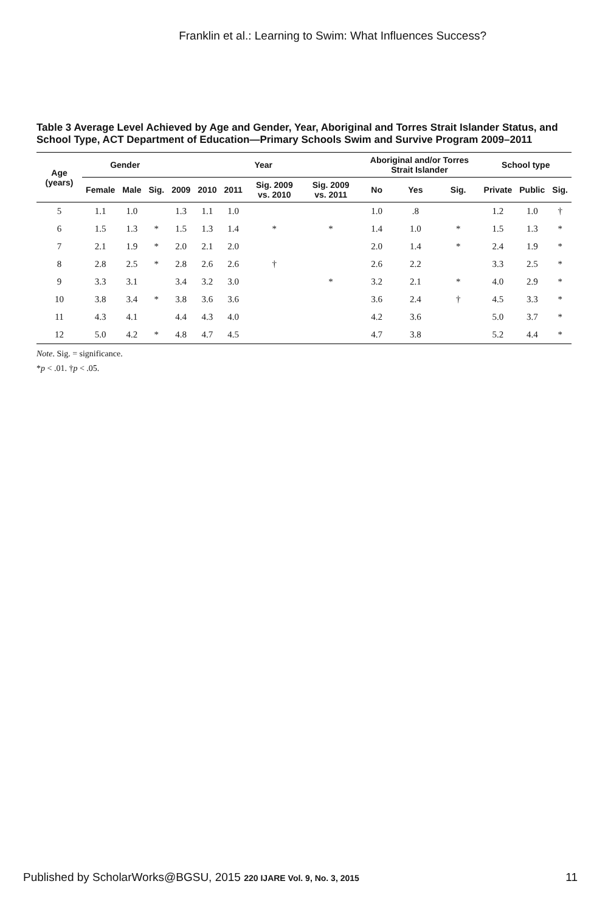Franklin et al.: Learning to Swim: What Influences Success?
Table 3 Average Level Achieved by Age and Gender, Year, Aboriginal and Torres Strait Islander Status, and School Type, ACT Department of Education—Primary Schools Swim and Survive Program 2009–2011
| Age (years) | Gender | | | Year | | | | | Aboriginal and/or Torres Strait Islander | | | School type | | |
| --- | --- | --- | --- | --- | --- | --- | --- | --- | --- | --- | --- | --- | --- | --- |
| | Female | Male | Sig. | 2009 | 2010 | 2011 | Sig. 2009 vs. 2010 | Sig. 2009 vs. 2011 | No | Yes | Sig. | Private | Public | Sig. |
| 5 | 1.1 | 1.0 | | 1.3 | 1.1 | 1.0 | | | 1.0 | .8 | | 1.2 | 1.0 | † |
| 6 | 1.5 | 1.3 | * | 1.5 | 1.3 | 1.4 | * | * | 1.4 | 1.0 | * | 1.5 | 1.3 | * |
| 7 | 2.1 | 1.9 | * | 2.0 | 2.1 | 2.0 | | | 2.0 | 1.4 | * | 2.4 | 1.9 | * |
| 8 | 2.8 | 2.5 | * | 2.8 | 2.6 | 2.6 | † | | 2.6 | 2.2 | | 3.3 | 2.5 | * |
| 9 | 3.3 | 3.1 | | 3.4 | 3.2 | 3.0 | | * | 3.2 | 2.1 | * | 4.0 | 2.9 | * |
| 10 | 3.8 | 3.4 | * | 3.8 | 3.6 | 3.6 | | | 3.6 | 2.4 | † | 4.5 | 3.3 | * |
| 11 | 4.3 | 4.1 | | 4.4 | 4.3 | 4.0 | | | 4.2 | 3.6 | | 5.0 | 3.7 | * |
| 12 | 5.0 | 4.2 | * | 4.8 | 4.7 | 4.5 | | | 4.7 | 3.8 | | 5.2 | 4.4 | * |
Note. Sig. = significance.
*p < .01. †p < .05.
Published by ScholarWorks@BGSU, 2015 220 IJARE Vol. 9, No. 3, 2015 11